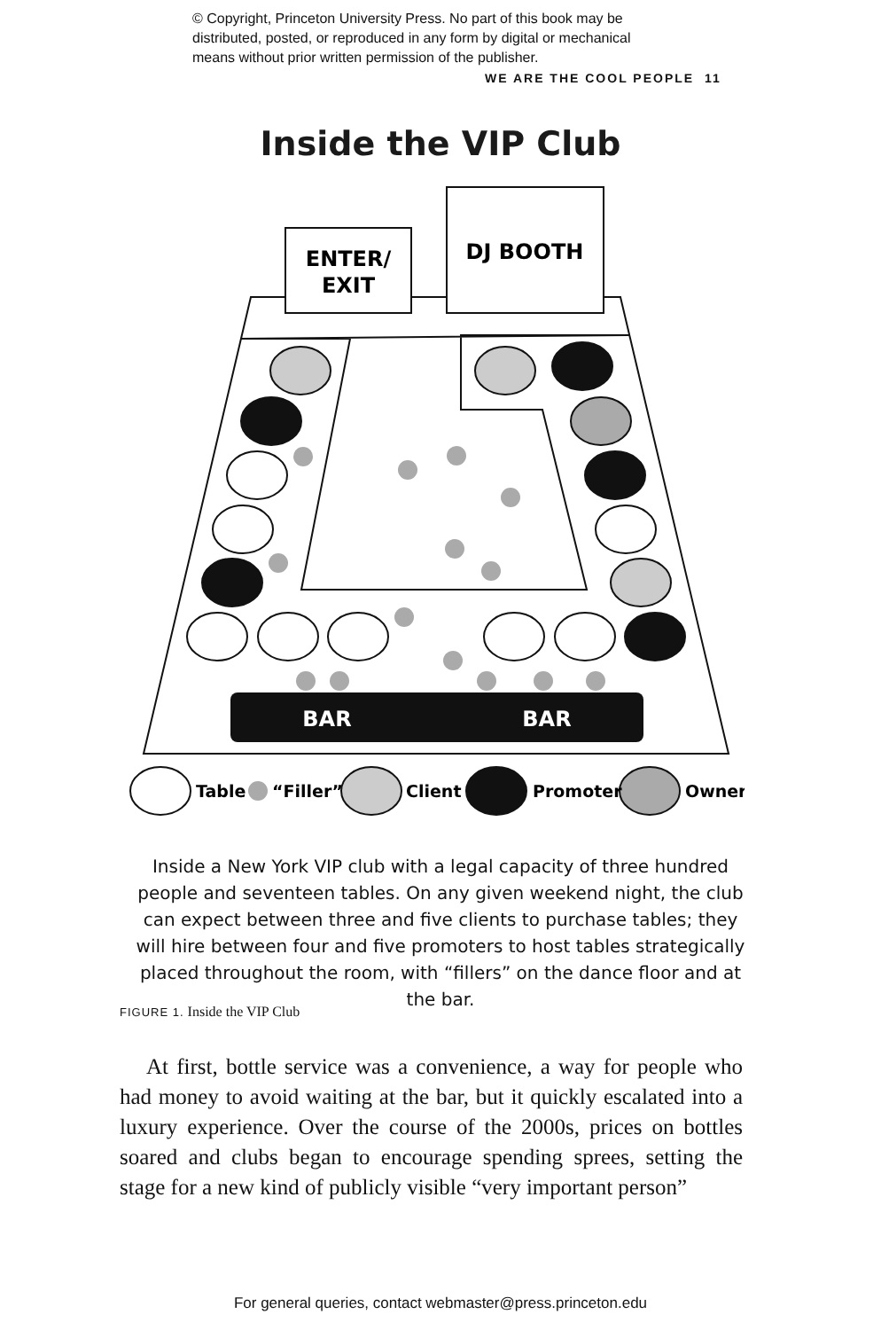© Copyright, Princeton University Press. No part of this book may be
distributed, posted, or reproduced in any form by digital or mechanical
means without prior written permission of the publisher.
WE ARE THE COOL PEOPLE 11
Inside the VIP Club
ENTER/
EXIT
DJ BOOTH
BAR
BAR
Table
“Filler”
Client
Promoter
Owner
Inside a New York VIP club with a legal capacity of three hundred people and seventeen tables. On any given weekend night, the club can expect between three and five clients to purchase tables; they will hire between four and five promoters to host tables strategically placed throughout the room, with “fillers” on the dance floor and at the bar.
FIGURE 1. Inside the VIP Club
At first, bottle service was a convenience, a way for people who had money to avoid waiting at the bar, but it quickly escalated into a luxury experience. Over the course of the 2000s, prices on bottles soared and clubs began to encourage spending sprees, setting the stage for a new kind of publicly visible “very important person”
For general queries, contact webmaster@press.princeton.edu